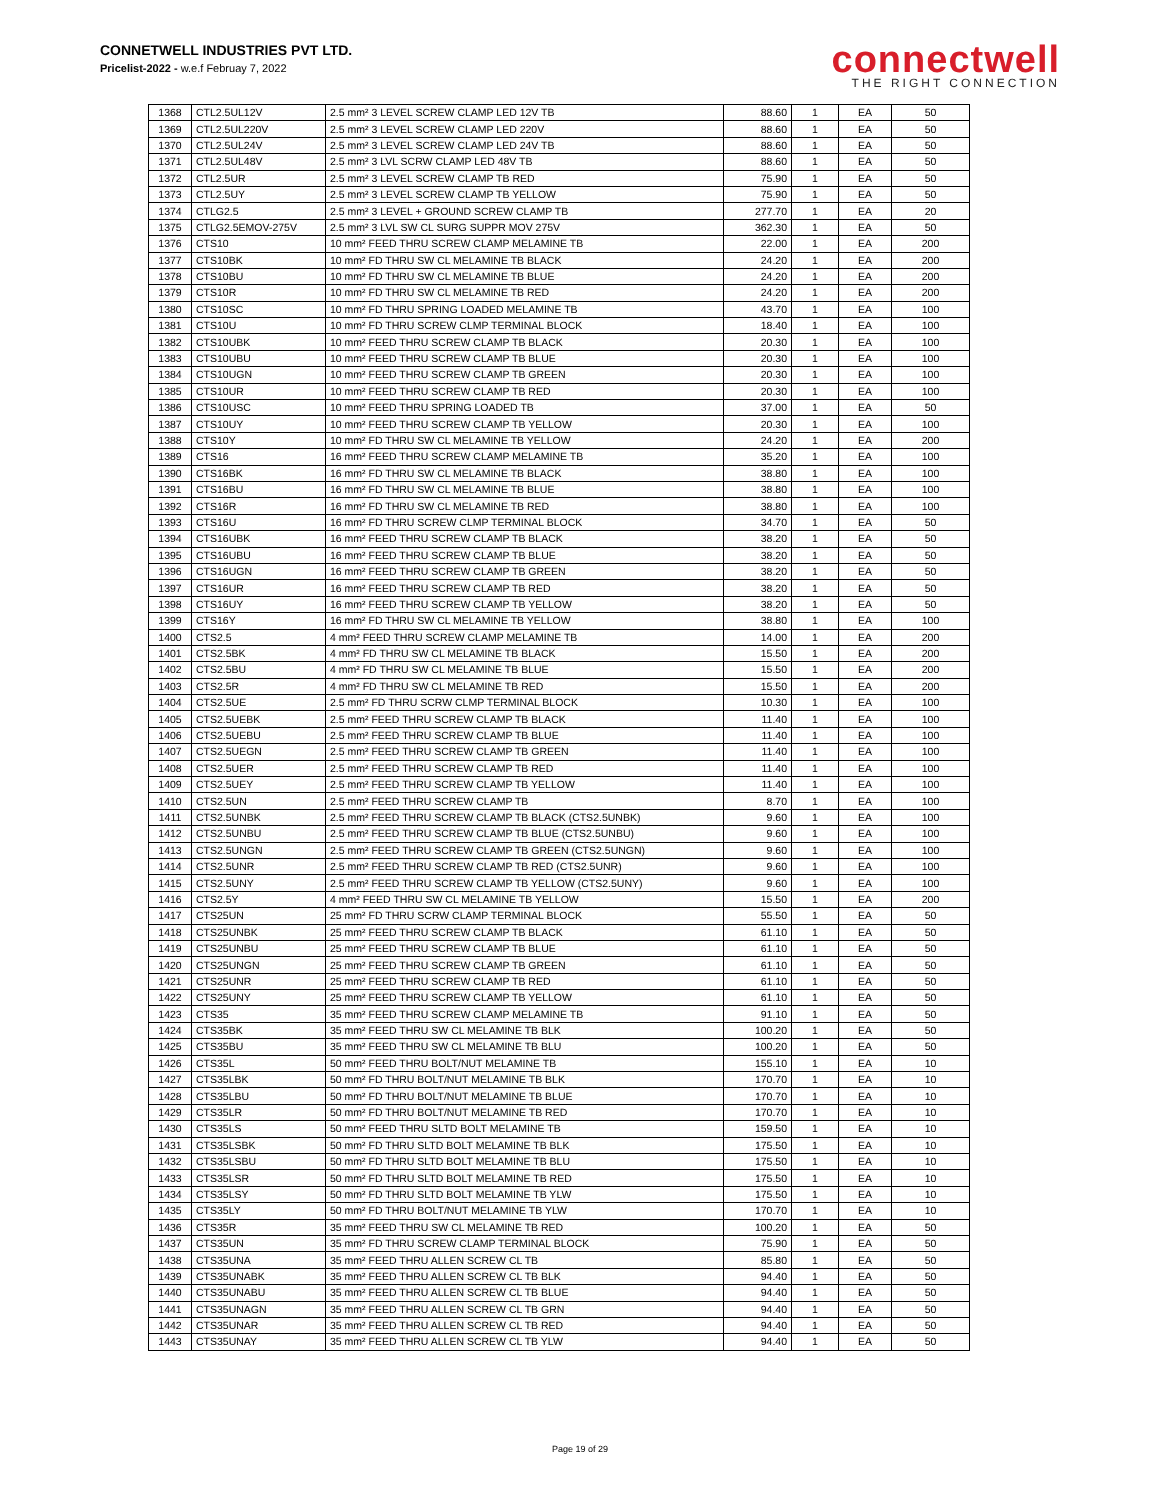CONNETWELL INDUSTRIES PVT LTD.
Pricelist-2022 - w.e.f Februay 7, 2022
connectwell
THE RIGHT CONNECTION
| 1368 | CTL2.5UL12V | 2.5 mm² 3 LEVEL SCREW CLAMP LED 12V TB | 88.60 | 1 | EA | 50 |
| 1369 | CTL2.5UL220V | 2.5 mm² 3 LEVEL SCREW CLAMP LED 220V | 88.60 | 1 | EA | 50 |
| 1370 | CTL2.5UL24V | 2.5 mm² 3 LEVEL SCREW CLAMP LED 24V TB | 88.60 | 1 | EA | 50 |
| 1371 | CTL2.5UL48V | 2.5 mm² 3 LVL SCRW CLAMP LED 48V TB | 88.60 | 1 | EA | 50 |
| 1372 | CTL2.5UR | 2.5 mm² 3 LEVEL SCREW CLAMP TB RED | 75.90 | 1 | EA | 50 |
| 1373 | CTL2.5UY | 2.5 mm² 3 LEVEL SCREW CLAMP TB YELLOW | 75.90 | 1 | EA | 50 |
| 1374 | CTLG2.5 | 2.5 mm² 3 LEVEL + GROUND SCREW CLAMP TB | 277.70 | 1 | EA | 20 |
| 1375 | CTLG2.5EMOV-275V | 2.5 mm² 3 LVL SW CL SURG SUPPR MOV 275V | 362.30 | 1 | EA | 50 |
| 1376 | CTS10 | 10 mm² FEED THRU SCREW CLAMP MELAMINE TB | 22.00 | 1 | EA | 200 |
| 1377 | CTS10BK | 10 mm² FD THRU SW CL MELAMINE TB BLACK | 24.20 | 1 | EA | 200 |
| 1378 | CTS10BU | 10 mm² FD THRU SW CL MELAMINE TB BLUE | 24.20 | 1 | EA | 200 |
| 1379 | CTS10R | 10 mm² FD THRU SW CL MELAMINE TB RED | 24.20 | 1 | EA | 200 |
| 1380 | CTS10SC | 10 mm² FD THRU SPRING LOADED MELAMINE TB | 43.70 | 1 | EA | 100 |
| 1381 | CTS10U | 10 mm² FD THRU SCREW CLMP TERMINAL BLOCK | 18.40 | 1 | EA | 100 |
| 1382 | CTS10UBK | 10 mm² FEED THRU SCREW CLAMP TB BLACK | 20.30 | 1 | EA | 100 |
| 1383 | CTS10UBU | 10 mm² FEED THRU SCREW CLAMP TB BLUE | 20.30 | 1 | EA | 100 |
| 1384 | CTS10UGN | 10 mm² FEED THRU SCREW CLAMP TB GREEN | 20.30 | 1 | EA | 100 |
| 1385 | CTS10UR | 10 mm² FEED THRU SCREW CLAMP TB RED | 20.30 | 1 | EA | 100 |
| 1386 | CTS10USC | 10 mm² FEED THRU SPRING LOADED TB | 37.00 | 1 | EA | 50 |
| 1387 | CTS10UY | 10 mm² FEED THRU SCREW CLAMP TB YELLOW | 20.30 | 1 | EA | 100 |
| 1388 | CTS10Y | 10 mm² FD THRU SW CL MELAMINE TB YELLOW | 24.20 | 1 | EA | 200 |
| 1389 | CTS16 | 16 mm² FEED THRU SCREW CLAMP MELAMINE TB | 35.20 | 1 | EA | 100 |
| 1390 | CTS16BK | 16 mm² FD THRU SW CL MELAMINE TB BLACK | 38.80 | 1 | EA | 100 |
| 1391 | CTS16BU | 16 mm² FD THRU SW CL MELAMINE TB BLUE | 38.80 | 1 | EA | 100 |
| 1392 | CTS16R | 16 mm² FD THRU SW CL MELAMINE TB RED | 38.80 | 1 | EA | 100 |
| 1393 | CTS16U | 16 mm² FD THRU SCREW CLMP TERMINAL BLOCK | 34.70 | 1 | EA | 50 |
| 1394 | CTS16UBK | 16 mm² FEED THRU SCREW CLAMP TB BLACK | 38.20 | 1 | EA | 50 |
| 1395 | CTS16UBU | 16 mm² FEED THRU SCREW CLAMP TB BLUE | 38.20 | 1 | EA | 50 |
| 1396 | CTS16UGN | 16 mm² FEED THRU SCREW CLAMP TB GREEN | 38.20 | 1 | EA | 50 |
| 1397 | CTS16UR | 16 mm² FEED THRU SCREW CLAMP TB RED | 38.20 | 1 | EA | 50 |
| 1398 | CTS16UY | 16 mm² FEED THRU SCREW CLAMP TB YELLOW | 38.20 | 1 | EA | 50 |
| 1399 | CTS16Y | 16 mm² FD THRU SW CL MELAMINE TB YELLOW | 38.80 | 1 | EA | 100 |
| 1400 | CTS2.5 | 4 mm² FEED THRU SCREW CLAMP MELAMINE TB | 14.00 | 1 | EA | 200 |
| 1401 | CTS2.5BK | 4 mm² FD THRU SW CL MELAMINE TB BLACK | 15.50 | 1 | EA | 200 |
| 1402 | CTS2.5BU | 4 mm² FD THRU SW CL MELAMINE TB BLUE | 15.50 | 1 | EA | 200 |
| 1403 | CTS2.5R | 4 mm² FD THRU SW CL MELAMINE TB RED | 15.50 | 1 | EA | 200 |
| 1404 | CTS2.5UE | 2.5 mm² FD THRU SCRW CLMP TERMINAL BLOCK | 10.30 | 1 | EA | 100 |
| 1405 | CTS2.5UEBK | 2.5 mm² FEED THRU SCREW CLAMP TB BLACK | 11.40 | 1 | EA | 100 |
| 1406 | CTS2.5UEBU | 2.5 mm² FEED THRU SCREW CLAMP TB BLUE | 11.40 | 1 | EA | 100 |
| 1407 | CTS2.5UEGN | 2.5 mm² FEED THRU SCREW CLAMP TB GREEN | 11.40 | 1 | EA | 100 |
| 1408 | CTS2.5UER | 2.5 mm² FEED THRU SCREW CLAMP TB RED | 11.40 | 1 | EA | 100 |
| 1409 | CTS2.5UEY | 2.5 mm² FEED THRU SCREW CLAMP TB YELLOW | 11.40 | 1 | EA | 100 |
| 1410 | CTS2.5UN | 2.5 mm² FEED THRU SCREW CLAMP TB | 8.70 | 1 | EA | 100 |
| 1411 | CTS2.5UNBK | 2.5 mm² FEED THRU SCREW CLAMP TB BLACK (CTS2.5UNBK) | 9.60 | 1 | EA | 100 |
| 1412 | CTS2.5UNBU | 2.5 mm² FEED THRU SCREW CLAMP TB BLUE (CTS2.5UNBU) | 9.60 | 1 | EA | 100 |
| 1413 | CTS2.5UNGN | 2.5 mm² FEED THRU SCREW CLAMP TB GREEN (CTS2.5UNGN) | 9.60 | 1 | EA | 100 |
| 1414 | CTS2.5UNR | 2.5 mm² FEED THRU SCREW CLAMP TB RED (CTS2.5UNR) | 9.60 | 1 | EA | 100 |
| 1415 | CTS2.5UNY | 2.5 mm² FEED THRU SCREW CLAMP TB YELLOW (CTS2.5UNY) | 9.60 | 1 | EA | 100 |
| 1416 | CTS2.5Y | 4 mm² FEED THRU SW CL MELAMINE TB YELLOW | 15.50 | 1 | EA | 200 |
| 1417 | CTS25UN | 25 mm² FD THRU SCRW CLAMP TERMINAL BLOCK | 55.50 | 1 | EA | 50 |
| 1418 | CTS25UNBK | 25 mm² FEED THRU SCREW CLAMP TB BLACK | 61.10 | 1 | EA | 50 |
| 1419 | CTS25UNBU | 25 mm² FEED THRU SCREW CLAMP TB BLUE | 61.10 | 1 | EA | 50 |
| 1420 | CTS25UNGN | 25 mm² FEED THRU SCREW CLAMP TB GREEN | 61.10 | 1 | EA | 50 |
| 1421 | CTS25UNR | 25 mm² FEED THRU SCREW CLAMP TB RED | 61.10 | 1 | EA | 50 |
| 1422 | CTS25UNY | 25 mm² FEED THRU SCREW CLAMP TB YELLOW | 61.10 | 1 | EA | 50 |
| 1423 | CTS35 | 35 mm² FEED THRU SCREW CLAMP MELAMINE TB | 91.10 | 1 | EA | 50 |
| 1424 | CTS35BK | 35 mm² FEED THRU SW CL MELAMINE TB BLK | 100.20 | 1 | EA | 50 |
| 1425 | CTS35BU | 35 mm² FEED THRU SW CL MELAMINE TB BLU | 100.20 | 1 | EA | 50 |
| 1426 | CTS35L | 50 mm² FEED THRU BOLT/NUT MELAMINE TB | 155.10 | 1 | EA | 10 |
| 1427 | CTS35LBK | 50 mm² FD THRU BOLT/NUT MELAMINE TB BLK | 170.70 | 1 | EA | 10 |
| 1428 | CTS35LBU | 50 mm² FD THRU BOLT/NUT MELAMINE TB BLUE | 170.70 | 1 | EA | 10 |
| 1429 | CTS35LR | 50 mm² FD THRU BOLT/NUT MELAMINE TB RED | 170.70 | 1 | EA | 10 |
| 1430 | CTS35LS | 50 mm² FEED THRU SLTD BOLT MELAMINE TB | 159.50 | 1 | EA | 10 |
| 1431 | CTS35LSBK | 50 mm² FD THRU SLTD BOLT MELAMINE TB BLK | 175.50 | 1 | EA | 10 |
| 1432 | CTS35LSBU | 50 mm² FD THRU SLTD BOLT MELAMINE TB BLU | 175.50 | 1 | EA | 10 |
| 1433 | CTS35LSR | 50 mm² FD THRU SLTD BOLT MELAMINE TB RED | 175.50 | 1 | EA | 10 |
| 1434 | CTS35LSY | 50 mm² FD THRU SLTD BOLT MELAMINE TB YLW | 175.50 | 1 | EA | 10 |
| 1435 | CTS35LY | 50 mm² FD THRU BOLT/NUT MELAMINE TB YLW | 170.70 | 1 | EA | 10 |
| 1436 | CTS35R | 35 mm² FEED THRU SW CL MELAMINE TB RED | 100.20 | 1 | EA | 50 |
| 1437 | CTS35UN | 35 mm² FD THRU SCREW CLAMP TERMINAL BLOCK | 75.90 | 1 | EA | 50 |
| 1438 | CTS35UNA | 35 mm² FEED THRU ALLEN SCREW CL TB | 85.80 | 1 | EA | 50 |
| 1439 | CTS35UNABK | 35 mm² FEED THRU ALLEN SCREW CL TB BLK | 94.40 | 1 | EA | 50 |
| 1440 | CTS35UNABU | 35 mm² FEED THRU ALLEN SCREW CL TB BLUE | 94.40 | 1 | EA | 50 |
| 1441 | CTS35UNAGN | 35 mm² FEED THRU ALLEN SCREW CL TB GRN | 94.40 | 1 | EA | 50 |
| 1442 | CTS35UNAR | 35 mm² FEED THRU ALLEN SCREW CL TB RED | 94.40 | 1 | EA | 50 |
| 1443 | CTS35UNAY | 35 mm² FEED THRU ALLEN SCREW CL TB YLW | 94.40 | 1 | EA | 50 |
Page 19 of 29